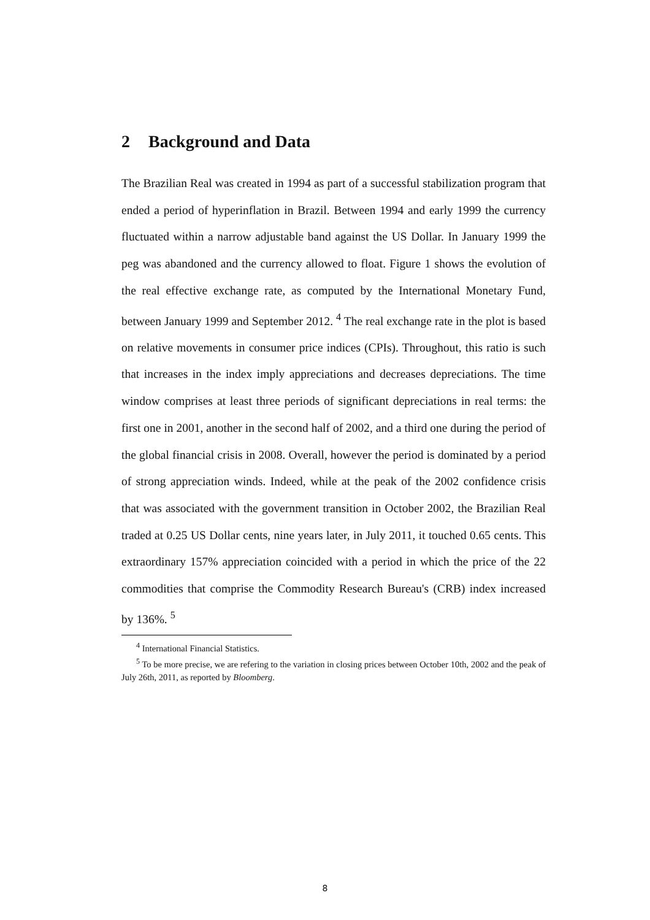2 Background and Data
The Brazilian Real was created in 1994 as part of a successful stabilization program that ended a period of hyperinflation in Brazil. Between 1994 and early 1999 the currency fluctuated within a narrow adjustable band against the US Dollar. In January 1999 the peg was abandoned and the currency allowed to float. Figure 1 shows the evolution of the real effective exchange rate, as computed by the International Monetary Fund, between January 1999 and September 2012. <sup>4</sup> The real exchange rate in the plot is based on relative movements in consumer price indices (CPIs). Throughout, this ratio is such that increases in the index imply appreciations and decreases depreciations. The time window comprises at least three periods of significant depreciations in real terms: the first one in 2001, another in the second half of 2002, and a third one during the period of the global financial crisis in 2008. Overall, however the period is dominated by a period of strong appreciation winds. Indeed, while at the peak of the 2002 confidence crisis that was associated with the government transition in October 2002, the Brazilian Real traded at 0.25 US Dollar cents, nine years later, in July 2011, it touched 0.65 cents. This extraordinary 157% appreciation coincided with a period in which the price of the 22 commodities that comprise the Commodity Research Bureau's (CRB) index increased by 136%. <sup>5</sup>
<sup>4</sup> International Financial Statistics.
<sup>5</sup> To be more precise, we are refering to the variation in closing prices between October 10th, 2002 and the peak of July 26th, 2011, as reported by Bloomberg.
8